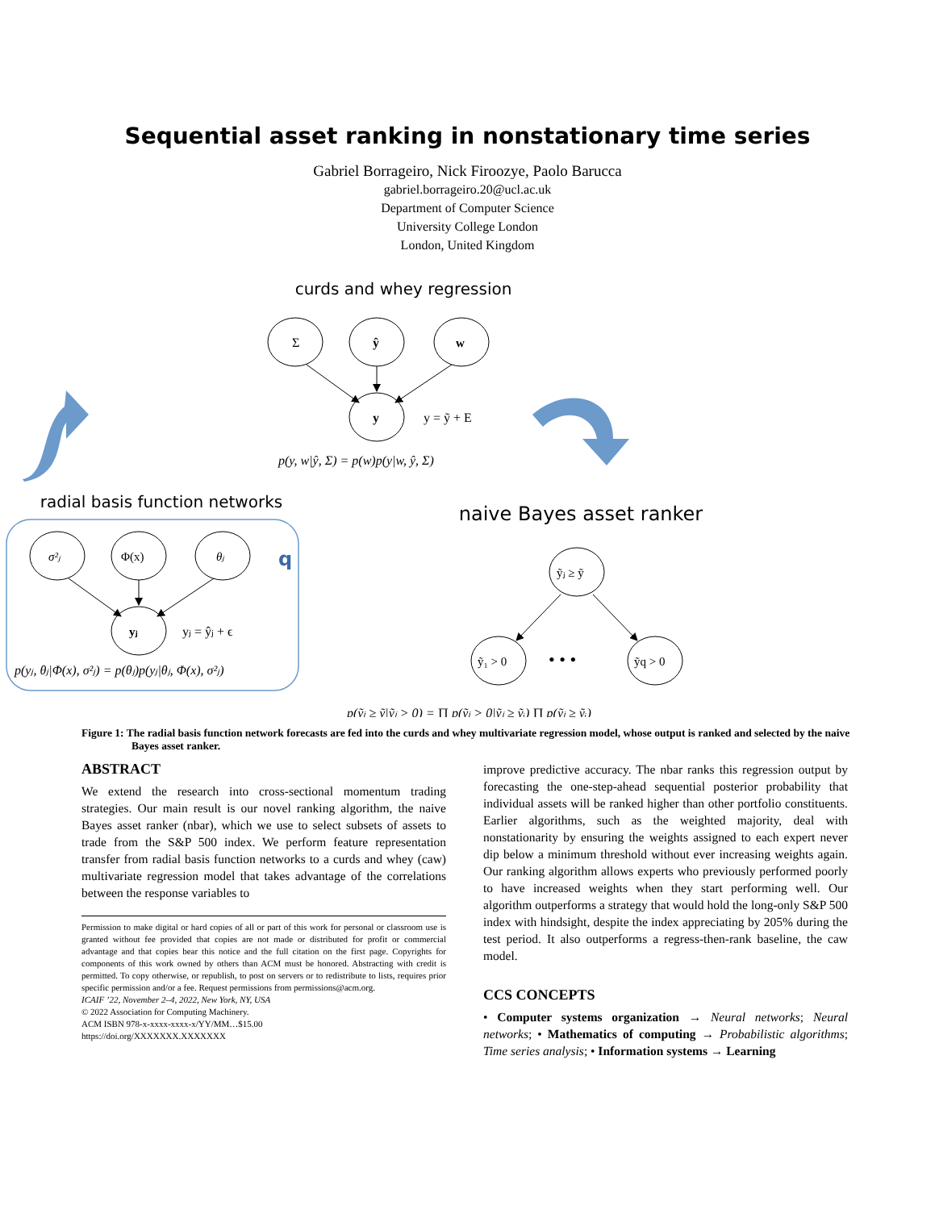Sequential asset ranking in nonstationary time series
Gabriel Borrageiro, Nick Firoozye, Paolo Barucca
gabriel.borrageiro.20@ucl.ac.uk
Department of Computer Science
University College London
London, United Kingdom
curds and whey regression
Σ
ŷ
w
y
y = ỹ + E
p(y, w|ŷ, Σ) = p(w)p(y|w, ŷ, Σ)
radial basis function networks
q
σ²ⱼ
Φ(x)
θⱼ
yⱼ
yⱼ = ŷⱼ + ϵ
p(yⱼ, θⱼ|Φ(x), σ²ⱼ) = p(θⱼ)p(yⱼ|θⱼ, Φ(x), σ²ⱼ)
naive Bayes asset ranker
ỹⱼ ≥ ỹ
ỹ₁ > 0
ỹq > 0
• • •
p(ỹⱼ ≥ ỹ|ỹⱼ > 0) = ∏ p(ỹⱼ > 0|ỹⱼ ≥ ỹᵢ) ∏ p(ỹⱼ ≥ ỹᵢ)
Figure 1: The radial basis function network forecasts are fed into the curds and whey multivariate regression model, whose output is ranked and selected by the naive Bayes asset ranker.
ABSTRACT
We extend the research into cross-sectional momentum trading strategies. Our main result is our novel ranking algorithm, the naive Bayes asset ranker (nbar), which we use to select subsets of assets to trade from the S&P 500 index. We perform feature representation transfer from radial basis function networks to a curds and whey (caw) multivariate regression model that takes advantage of the correlations between the response variables to
Permission to make digital or hard copies of all or part of this work for personal or classroom use is granted without fee provided that copies are not made or distributed for profit or commercial advantage and that copies bear this notice and the full citation on the first page. Copyrights for components of this work owned by others than ACM must be honored. Abstracting with credit is permitted. To copy otherwise, or republish, to post on servers or to redistribute to lists, requires prior specific permission and/or a fee. Request permissions from permissions@acm.org.
ICAIF ’22, November 2–4, 2022, New York, NY, USA
© 2022 Association for Computing Machinery.
ACM ISBN 978-x-xxxx-xxxx-x/YY/MM…$15.00
https://doi.org/XXXXXXX.XXXXXXX
improve predictive accuracy. The nbar ranks this regression output by forecasting the one-step-ahead sequential posterior probability that individual assets will be ranked higher than other portfolio constituents. Earlier algorithms, such as the weighted majority, deal with nonstationarity by ensuring the weights assigned to each expert never dip below a minimum threshold without ever increasing weights again. Our ranking algorithm allows experts who previously performed poorly to have increased weights when they start performing well. Our algorithm outperforms a strategy that would hold the long-only S&P 500 index with hindsight, despite the index appreciating by 205% during the test period. It also outperforms a regress-then-rank baseline, the caw model.
CCS CONCEPTS
• Computer systems organization → Neural networks; Neural networks; • Mathematics of computing → Probabilistic algorithms; Time series analysis; • Information systems → Learning